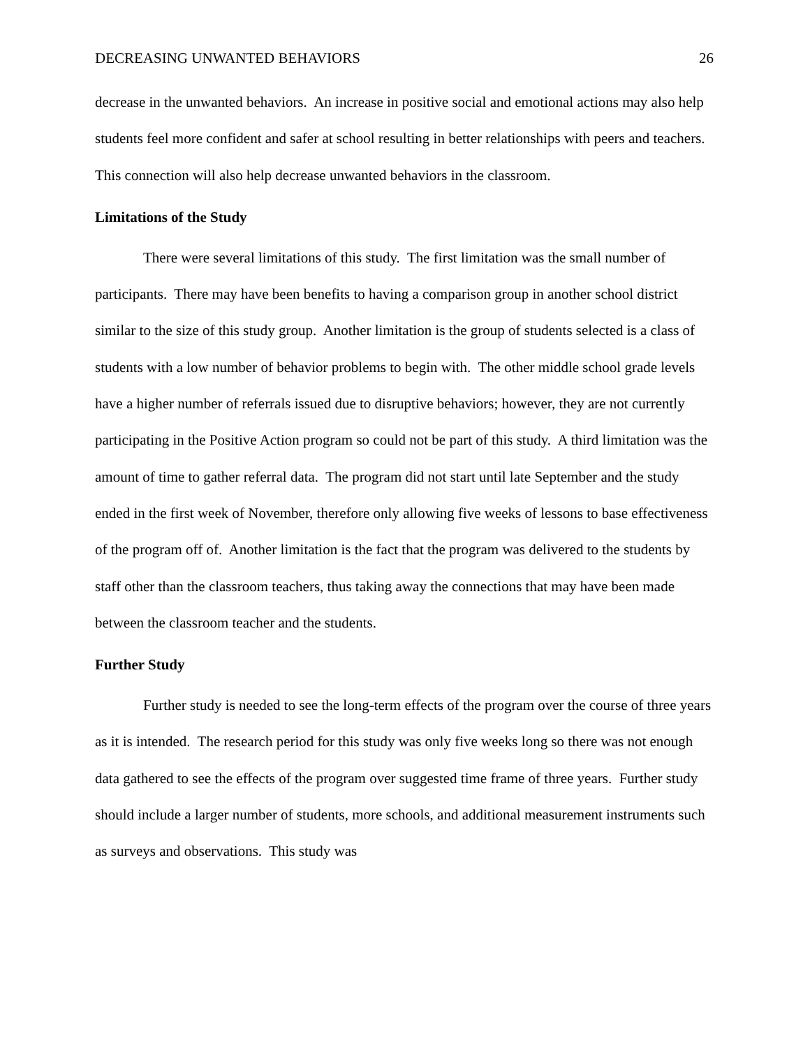DECREASING UNWANTED BEHAVIORS 26
decrease in the unwanted behaviors. An increase in positive social and emotional actions may also help students feel more confident and safer at school resulting in better relationships with peers and teachers. This connection will also help decrease unwanted behaviors in the classroom.
Limitations of the Study
There were several limitations of this study. The first limitation was the small number of participants. There may have been benefits to having a comparison group in another school district similar to the size of this study group. Another limitation is the group of students selected is a class of students with a low number of behavior problems to begin with. The other middle school grade levels have a higher number of referrals issued due to disruptive behaviors; however, they are not currently participating in the Positive Action program so could not be part of this study. A third limitation was the amount of time to gather referral data. The program did not start until late September and the study ended in the first week of November, therefore only allowing five weeks of lessons to base effectiveness of the program off of. Another limitation is the fact that the program was delivered to the students by staff other than the classroom teachers, thus taking away the connections that may have been made between the classroom teacher and the students.
Further Study
Further study is needed to see the long-term effects of the program over the course of three years as it is intended. The research period for this study was only five weeks long so there was not enough data gathered to see the effects of the program over suggested time frame of three years. Further study should include a larger number of students, more schools, and additional measurement instruments such as surveys and observations. This study was